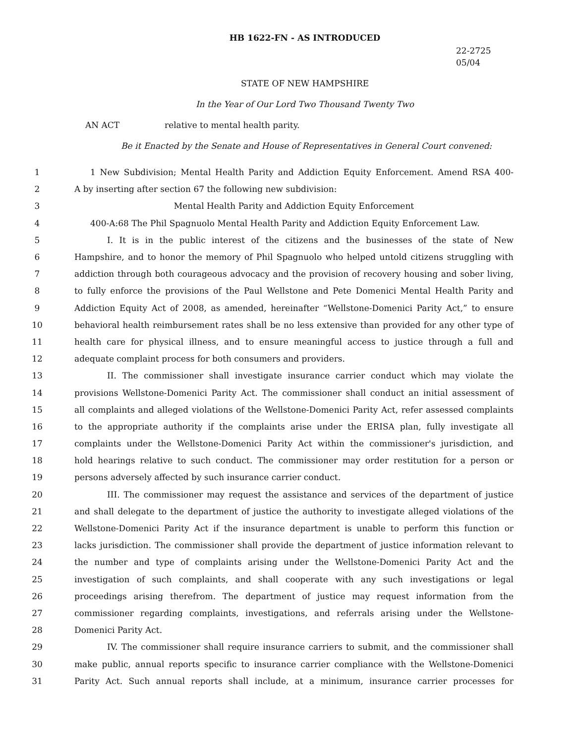HB 1622-FN - AS INTRODUCED
22-2725
05/04
STATE OF NEW HAMPSHIRE
In the Year of Our Lord Two Thousand Twenty Two
AN ACT relative to mental health parity.
Be it Enacted by the Senate and House of Representatives in General Court convened:
1 1 New Subdivision; Mental Health Parity and Addiction Equity Enforcement. Amend RSA 400-
2 A by inserting after section 67 the following new subdivision:
3 Mental Health Parity and Addiction Equity Enforcement
4 400-A:68 The Phil Spagnuolo Mental Health Parity and Addiction Equity Enforcement Law.
5 I. It is in the public interest of the citizens and the businesses of the state of New
6 Hampshire, and to honor the memory of Phil Spagnuolo who helped untold citizens struggling with
7 addiction through both courageous advocacy and the provision of recovery housing and sober living,
8 to fully enforce the provisions of the Paul Wellstone and Pete Domenici Mental Health Parity and
9 Addiction Equity Act of 2008, as amended, hereinafter “Wellstone-Domenici Parity Act,” to ensure
10 behavioral health reimbursement rates shall be no less extensive than provided for any other type of
11 health care for physical illness, and to ensure meaningful access to justice through a full and
12 adequate complaint process for both consumers and providers.
13 II. The commissioner shall investigate insurance carrier conduct which may violate the
14 provisions Wellstone-Domenici Parity Act. The commissioner shall conduct an initial assessment of
15 all complaints and alleged violations of the Wellstone-Domenici Parity Act, refer assessed complaints
16 to the appropriate authority if the complaints arise under the ERISA plan, fully investigate all
17 complaints under the Wellstone-Domenici Parity Act within the commissioner's jurisdiction, and
18 hold hearings relative to such conduct. The commissioner may order restitution for a person or
19 persons adversely affected by such insurance carrier conduct.
20 III. The commissioner may request the assistance and services of the department of justice
21 and shall delegate to the department of justice the authority to investigate alleged violations of the
22 Wellstone-Domenici Parity Act if the insurance department is unable to perform this function or
23 lacks jurisdiction. The commissioner shall provide the department of justice information relevant to
24 the number and type of complaints arising under the Wellstone-Domenici Parity Act and the
25 investigation of such complaints, and shall cooperate with any such investigations or legal
26 proceedings arising therefrom. The department of justice may request information from the
27 commissioner regarding complaints, investigations, and referrals arising under the Wellstone-
28 Domenici Parity Act.
29 IV. The commissioner shall require insurance carriers to submit, and the commissioner shall
30 make public, annual reports specific to insurance carrier compliance with the Wellstone-Domenici
31 Parity Act. Such annual reports shall include, at a minimum, insurance carrier processes for